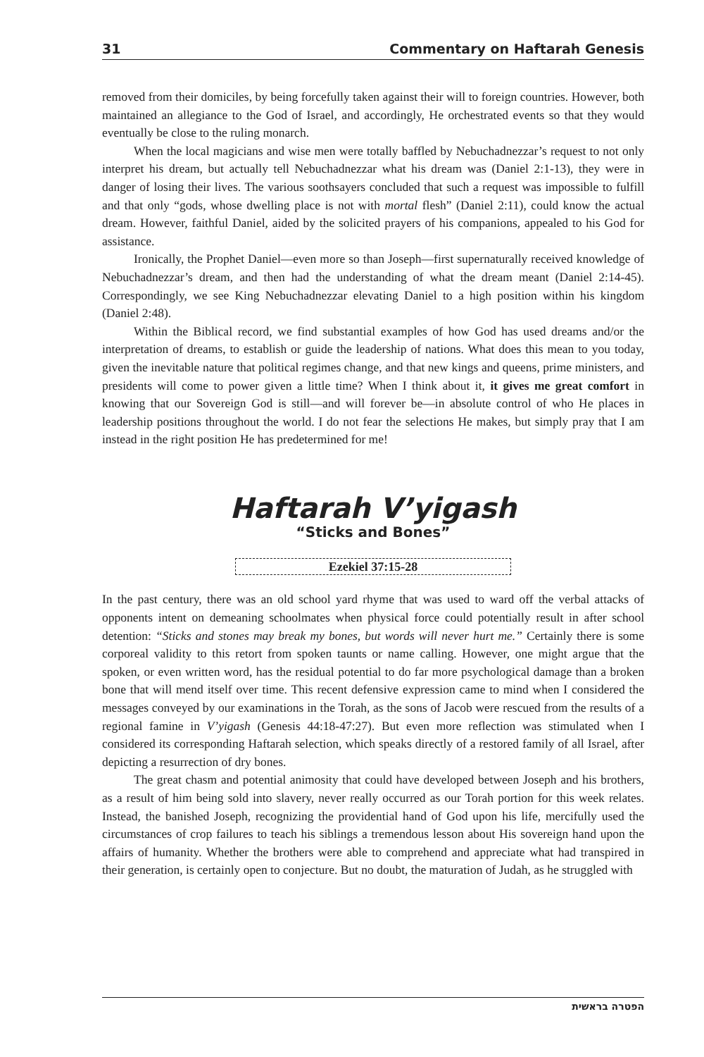31 Commentary on Haftarah Genesis
removed from their domiciles, by being forcefully taken against their will to foreign countries. However, both maintained an allegiance to the God of Israel, and accordingly, He orchestrated events so that they would eventually be close to the ruling monarch.
When the local magicians and wise men were totally baffled by Nebuchadnezzar’s request to not only interpret his dream, but actually tell Nebuchadnezzar what his dream was (Daniel 2:1-13), they were in danger of losing their lives. The various soothsayers concluded that such a request was impossible to fulfill and that only “gods, whose dwelling place is not with mortal flesh” (Daniel 2:11), could know the actual dream. However, faithful Daniel, aided by the solicited prayers of his companions, appealed to his God for assistance.
Ironically, the Prophet Daniel—even more so than Joseph—first supernaturally received knowledge of Nebuchadnezzar’s dream, and then had the understanding of what the dream meant (Daniel 2:14-45). Correspondingly, we see King Nebuchadnezzar elevating Daniel to a high position within his kingdom (Daniel 2:48).
Within the Biblical record, we find substantial examples of how God has used dreams and/or the interpretation of dreams, to establish or guide the leadership of nations. What does this mean to you today, given the inevitable nature that political regimes change, and that new kings and queens, prime ministers, and presidents will come to power given a little time? When I think about it, it gives me great comfort in knowing that our Sovereign God is still—and will forever be—in absolute control of who He places in leadership positions throughout the world. I do not fear the selections He makes, but simply pray that I am instead in the right position He has predetermined for me!
Haftarah V’yigash
“Sticks and Bones”
Ezekiel 37:15-28
In the past century, there was an old school yard rhyme that was used to ward off the verbal attacks of opponents intent on demeaning schoolmates when physical force could potentially result in after school detention: “Sticks and stones may break my bones, but words will never hurt me.” Certainly there is some corporeal validity to this retort from spoken taunts or name calling. However, one might argue that the spoken, or even written word, has the residual potential to do far more psychological damage than a broken bone that will mend itself over time. This recent defensive expression came to mind when I considered the messages conveyed by our examinations in the Torah, as the sons of Jacob were rescued from the results of a regional famine in V’yigash (Genesis 44:18-47:27). But even more reflection was stimulated when I considered its corresponding Haftarah selection, which speaks directly of a restored family of all Israel, after depicting a resurrection of dry bones.
The great chasm and potential animosity that could have developed between Joseph and his brothers, as a result of him being sold into slavery, never really occurred as our Torah portion for this week relates. Instead, the banished Joseph, recognizing the providential hand of God upon his life, mercifully used the circumstances of crop failures to teach his siblings a tremendous lesson about His sovereign hand upon the affairs of humanity. Whether the brothers were able to comprehend and appreciate what had transpired in their generation, is certainly open to conjecture. But no doubt, the maturation of Judah, as he struggled with
הפטרה בראשית